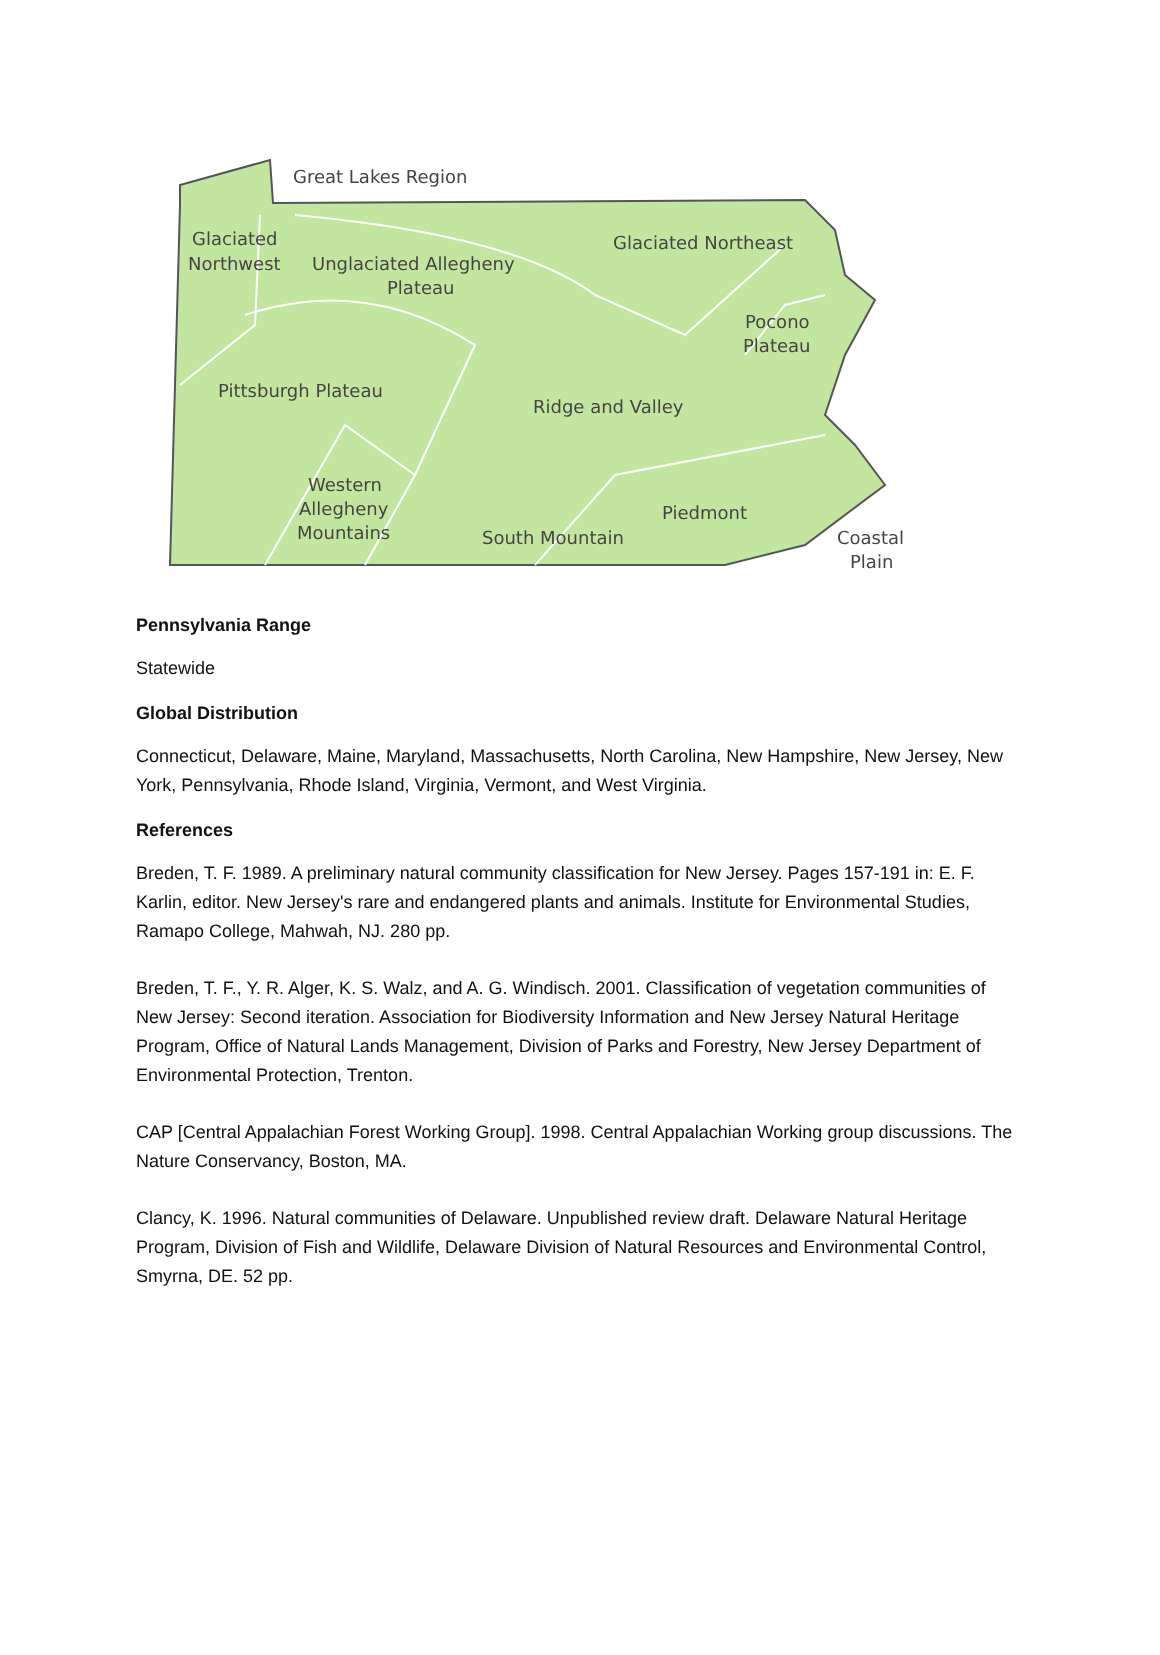Great Lakes Region
Glaciated
Northwest
Unglaciated Allegheny
Plateau
Glaciated Northeast
Pocono
Plateau
Pittsburgh Plateau
Ridge and Valley
Western
Allegheny
Mountains
Piedmont
South Mountain
Coastal
Plain
Pennsylvania Range
Statewide
Global Distribution
Connecticut, Delaware, Maine, Maryland, Massachusetts, North Carolina, New Hampshire, New Jersey, New York, Pennsylvania, Rhode Island, Virginia, Vermont, and West Virginia.
References
Breden, T. F. 1989. A preliminary natural community classification for New Jersey. Pages 157-191 in: E. F. Karlin, editor. New Jersey's rare and endangered plants and animals. Institute for Environmental Studies, Ramapo College, Mahwah, NJ. 280 pp.
Breden, T. F., Y. R. Alger, K. S. Walz, and A. G. Windisch. 2001. Classification of vegetation communities of New Jersey: Second iteration. Association for Biodiversity Information and New Jersey Natural Heritage Program, Office of Natural Lands Management, Division of Parks and Forestry, New Jersey Department of Environmental Protection, Trenton.
CAP [Central Appalachian Forest Working Group]. 1998. Central Appalachian Working group discussions. The Nature Conservancy, Boston, MA.
Clancy, K. 1996. Natural communities of Delaware. Unpublished review draft. Delaware Natural Heritage Program, Division of Fish and Wildlife, Delaware Division of Natural Resources and Environmental Control, Smyrna, DE. 52 pp.